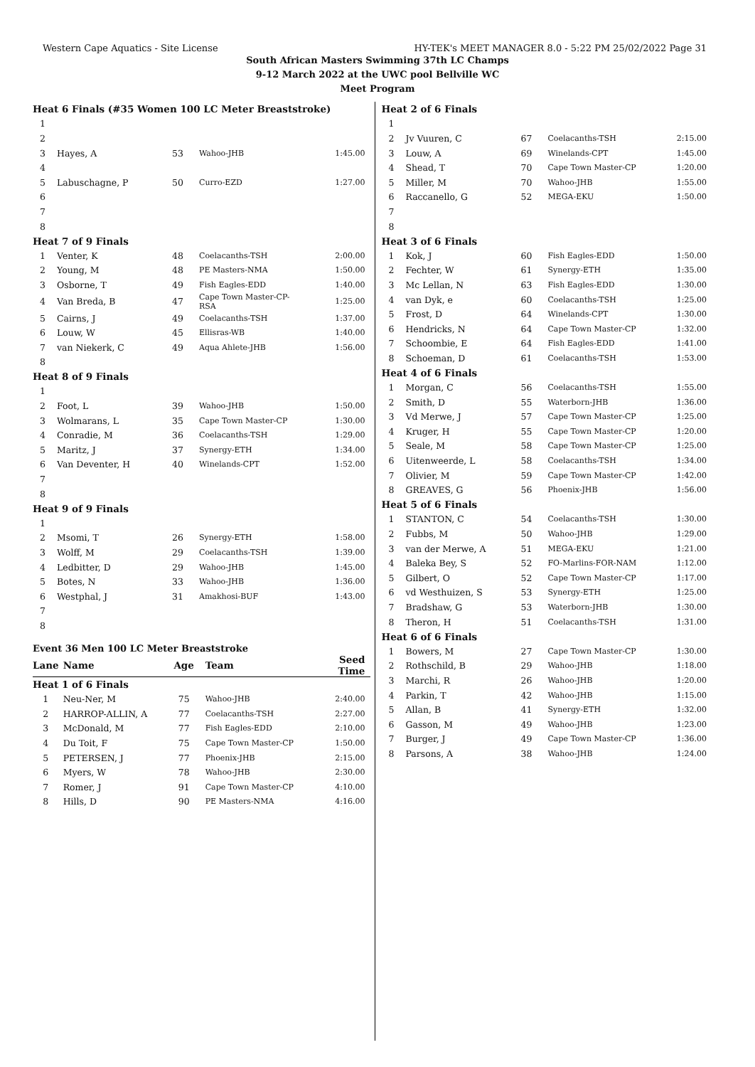Western Cape Aquatics - Site License HY-TEK's MEET MANAGER 8.0 - 5:22 PM 25/02/2022 Page 31
South African Masters Swimming 37th LC Champs
9-12 March 2022 at the UWC pool Bellville WC
Meet Program
| Heat 6 Finals (#35 Women 100 LC Meter Breaststroke) | | | | |
| 1 | | | | |
| 2 | | | | |
| 3 | Hayes, A | 53 | Wahoo-JHB | 1:45.00 |
| 4 | | | | |
| 5 | Labuschagne, P | 50 | Curro-EZD | 1:27.00 |
| 6 | | | | |
| 7 | | | | |
| 8 | | | | |
| Heat 7 of 9 Finals | | | | |
| 1 | Venter, K | 48 | Coelacanths-TSH | 2:00.00 |
| 2 | Young, M | 48 | PE Masters-NMA | 1:50.00 |
| 3 | Osborne, T | 49 | Fish Eagles-EDD | 1:40.00 |
| 4 | Van Breda, B | 47 | Cape Town Master-CP-RSA | 1:25.00 |
| 5 | Cairns, J | 49 | Coelacanths-TSH | 1:37.00 |
| 6 | Louw, W | 45 | Ellisras-WB | 1:40.00 |
| 7 | van Niekerk, C | 49 | Aqua Ahlete-JHB | 1:56.00 |
| 8 | | | | |
| Heat 8 of 9 Finals | | | | |
| 1 | | | | |
| 2 | Foot, L | 39 | Wahoo-JHB | 1:50.00 |
| 3 | Wolmarans, L | 35 | Cape Town Master-CP | 1:30.00 |
| 4 | Conradie, M | 36 | Coelacanths-TSH | 1:29.00 |
| 5 | Maritz, J | 37 | Synergy-ETH | 1:34.00 |
| 6 | Van Deventer, H | 40 | Winelands-CPT | 1:52.00 |
| 7 | | | | |
| 8 | | | | |
| Heat 9 of 9 Finals | | | | |
| 1 | | | | |
| 2 | Msomi, T | 26 | Synergy-ETH | 1:58.00 |
| 3 | Wolff, M | 29 | Coelacanths-TSH | 1:39.00 |
| 4 | Ledbitter, D | 29 | Wahoo-JHB | 1:45.00 |
| 5 | Botes, N | 33 | Wahoo-JHB | 1:36.00 |
| 6 | Westphal, J | 31 | Amakhosi-BUF | 1:43.00 |
| 7 | | | | |
| 8 | | | | |
Event 36 Men 100 LC Meter Breaststroke
| Lane | Name | Age | Team | Seed Time |
| Heat 1 of 6 Finals | | | | |
| 1 | Neu-Ner, M | 75 | Wahoo-JHB | 2:40.00 |
| 2 | HARROP-ALLIN, A | 77 | Coelacanths-TSH | 2:27.00 |
| 3 | McDonald, M | 77 | Fish Eagles-EDD | 2:10.00 |
| 4 | Du Toit, F | 75 | Cape Town Master-CP | 1:50.00 |
| 5 | PETERSEN, J | 77 | Phoenix-JHB | 2:15.00 |
| 6 | Myers, W | 78 | Wahoo-JHB | 2:30.00 |
| 7 | Romer, J | 91 | Cape Town Master-CP | 4:10.00 |
| 8 | Hills, D | 90 | PE Masters-NMA | 4:16.00 |
| Heat 2 of 6 Finals | | | | |
| 1 | | | | |
| 2 | Jv Vuuren, C | 67 | Coelacanths-TSH | 2:15.00 |
| 3 | Louw, A | 69 | Winelands-CPT | 1:45.00 |
| 4 | Shead, T | 70 | Cape Town Master-CP | 1:20.00 |
| 5 | Miller, M | 70 | Wahoo-JHB | 1:55.00 |
| 6 | Raccanello, G | 52 | MEGA-EKU | 1:50.00 |
| 7 | | | | |
| 8 | | | | |
| Heat 3 of 6 Finals | | | | |
| 1 | Kok, J | 60 | Fish Eagles-EDD | 1:50.00 |
| 2 | Fechter, W | 61 | Synergy-ETH | 1:35.00 |
| 3 | Mc Lellan, N | 63 | Fish Eagles-EDD | 1:30.00 |
| 4 | van Dyk, e | 60 | Coelacanths-TSH | 1:25.00 |
| 5 | Frost, D | 64 | Winelands-CPT | 1:30.00 |
| 6 | Hendricks, N | 64 | Cape Town Master-CP | 1:32.00 |
| 7 | Schoombie, E | 64 | Fish Eagles-EDD | 1:41.00 |
| 8 | Schoeman, D | 61 | Coelacanths-TSH | 1:53.00 |
| Heat 4 of 6 Finals | | | | |
| 1 | Morgan, C | 56 | Coelacanths-TSH | 1:55.00 |
| 2 | Smith, D | 55 | Waterborn-JHB | 1:36.00 |
| 3 | Vd Merwe, J | 57 | Cape Town Master-CP | 1:25.00 |
| 4 | Kruger, H | 55 | Cape Town Master-CP | 1:20.00 |
| 5 | Seale, M | 58 | Cape Town Master-CP | 1:25.00 |
| 6 | Uitenweerde, L | 58 | Coelacanths-TSH | 1:34.00 |
| 7 | Olivier, M | 59 | Cape Town Master-CP | 1:42.00 |
| 8 | GREAVES, G | 56 | Phoenix-JHB | 1:56.00 |
| Heat 5 of 6 Finals | | | | |
| 1 | STANTON, C | 54 | Coelacanths-TSH | 1:30.00 |
| 2 | Fubbs, M | 50 | Wahoo-JHB | 1:29.00 |
| 3 | van der Merwe, A | 51 | MEGA-EKU | 1:21.00 |
| 4 | Baleka Bey, S | 52 | FO-Marlins-FOR-NAM | 1:12.00 |
| 5 | Gilbert, O | 52 | Cape Town Master-CP | 1:17.00 |
| 6 | vd Westhuizen, S | 53 | Synergy-ETH | 1:25.00 |
| 7 | Bradshaw, G | 53 | Waterborn-JHB | 1:30.00 |
| 8 | Theron, H | 51 | Coelacanths-TSH | 1:31.00 |
| Heat 6 of 6 Finals | | | | |
| 1 | Bowers, M | 27 | Cape Town Master-CP | 1:30.00 |
| 2 | Rothschild, B | 29 | Wahoo-JHB | 1:18.00 |
| 3 | Marchi, R | 26 | Wahoo-JHB | 1:20.00 |
| 4 | Parkin, T | 42 | Wahoo-JHB | 1:15.00 |
| 5 | Allan, B | 41 | Synergy-ETH | 1:32.00 |
| 6 | Gasson, M | 49 | Wahoo-JHB | 1:23.00 |
| 7 | Burger, J | 49 | Cape Town Master-CP | 1:36.00 |
| 8 | Parsons, A | 38 | Wahoo-JHB | 1:24.00 |